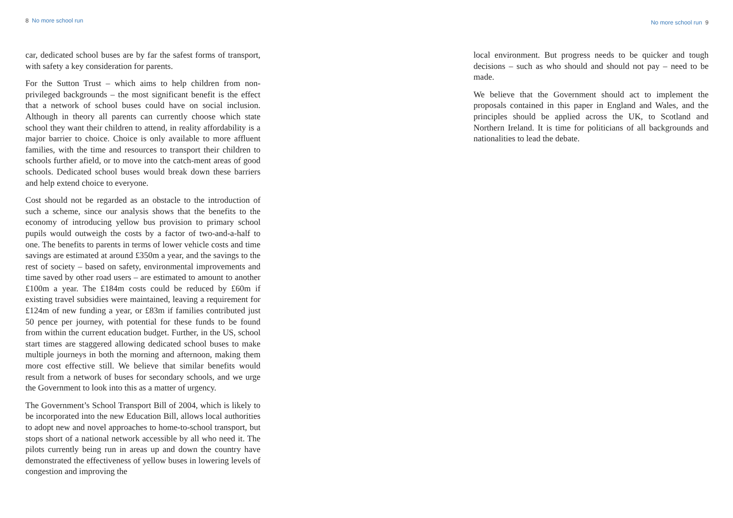8 No more school run
car, dedicated school buses are by far the safest forms of transport, with safety a key consideration for parents.
For the Sutton Trust – which aims to help children from non-privileged backgrounds – the most significant benefit is the effect that a network of school buses could have on social inclusion. Although in theory all parents can currently choose which state school they want their children to attend, in reality affordability is a major barrier to choice. Choice is only available to more affluent families, with the time and resources to transport their children to schools further afield, or to move into the catch-ment areas of good schools. Dedicated school buses would break down these barriers and help extend choice to everyone.
Cost should not be regarded as an obstacle to the introduction of such a scheme, since our analysis shows that the benefits to the economy of introducing yellow bus provision to primary school pupils would outweigh the costs by a factor of two-and-a-half to one. The benefits to parents in terms of lower vehicle costs and time savings are estimated at around £350m a year, and the savings to the rest of society – based on safety, environmental improvements and time saved by other road users – are estimated to amount to another £100m a year. The £184m costs could be reduced by £60m if existing travel subsidies were maintained, leaving a requirement for £124m of new funding a year, or £83m if families contributed just 50 pence per journey, with potential for these funds to be found from within the current education budget. Further, in the US, school start times are staggered allowing dedicated school buses to make multiple journeys in both the morning and afternoon, making them more cost effective still. We believe that similar benefits would result from a network of buses for secondary schools, and we urge the Government to look into this as a matter of urgency.
The Government’s School Transport Bill of 2004, which is likely to be incorporated into the new Education Bill, allows local authorities to adopt new and novel approaches to home-to-school transport, but stops short of a national network accessible by all who need it. The pilots currently being run in areas up and down the country have demonstrated the effectiveness of yellow buses in lowering levels of congestion and improving the
No more school run 9
local environment. But progress needs to be quicker and tough decisions – such as who should and should not pay – need to be made.
We believe that the Government should act to implement the proposals contained in this paper in England and Wales, and the principles should be applied across the UK, to Scotland and Northern Ireland. It is time for politicians of all backgrounds and nationalities to lead the debate.